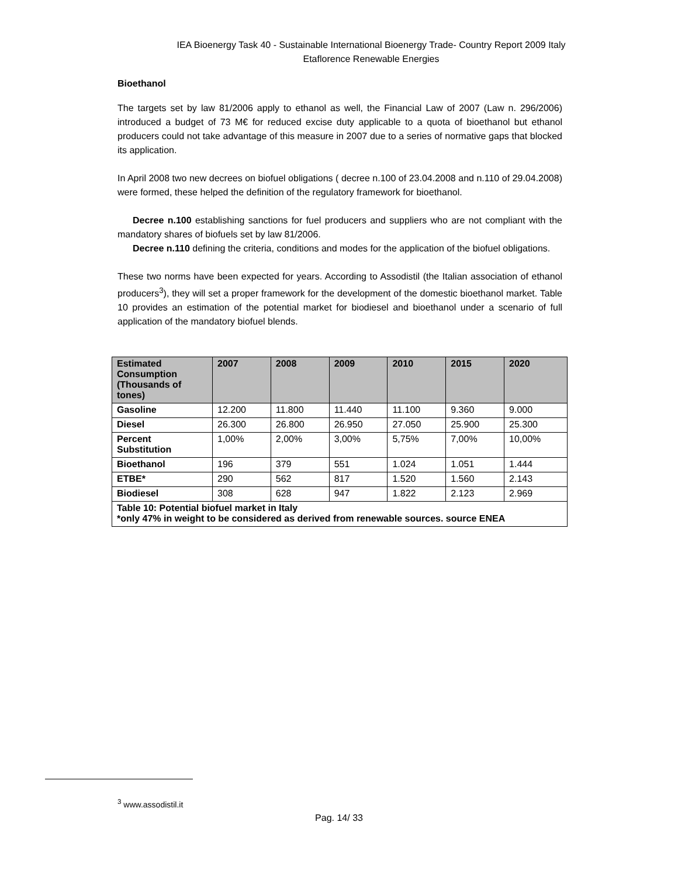IEA Bioenergy Task 40 - Sustainable International Bioenergy Trade- Country Report 2009 Italy
Etaflorence Renewable Energies
Bioethanol
The targets set by law 81/2006 apply to ethanol as well, the Financial Law of 2007 (Law n. 296/2006) introduced a budget of 73 M€ for reduced excise duty applicable to a quota of bioethanol but ethanol producers could not take advantage of this measure in 2007 due to a series of normative gaps that blocked its application.
In April 2008 two new decrees on biofuel obligations ( decree n.100 of 23.04.2008 and n.110 of 29.04.2008) were formed, these helped the definition of the regulatory framework for bioethanol.
Decree n.100 establishing sanctions for fuel producers and suppliers who are not compliant with the mandatory shares of biofuels set by law 81/2006.
Decree n.110 defining the criteria, conditions and modes for the application of the biofuel obligations.
These two norms have been expected for years. According to Assodistil (the Italian association of ethanol producers<sup>3</sup>), they will set a proper framework for the development of the domestic bioethanol market. Table 10 provides an estimation of the potential market for biodiesel and bioethanol under a scenario of full application of the mandatory biofuel blends.
| Estimated Consumption (Thousands of tones) | 2007 | 2008 | 2009 | 2010 | 2015 | 2020 |
| --- | --- | --- | --- | --- | --- | --- |
| Gasoline | 12.200 | 11.800 | 11.440 | 11.100 | 9.360 | 9.000 |
| Diesel | 26.300 | 26.800 | 26.950 | 27.050 | 25.900 | 25.300 |
| Percent Substitution | 1,00% | 2,00% | 3,00% | 5,75% | 7,00% | 10,00% |
| Bioethanol | 196 | 379 | 551 | 1.024 | 1.051 | 1.444 |
| ETBE* | 290 | 562 | 817 | 1.520 | 1.560 | 2.143 |
| Biodiesel | 308 | 628 | 947 | 1.822 | 2.123 | 2.969 |
| Table 10: Potential biofuel market in Italy *only 47% in weight to be considered as derived from renewable sources. source ENEA | | | | | | |
<sup>3</sup> www.assodistil.it
Pag. 14/ 33